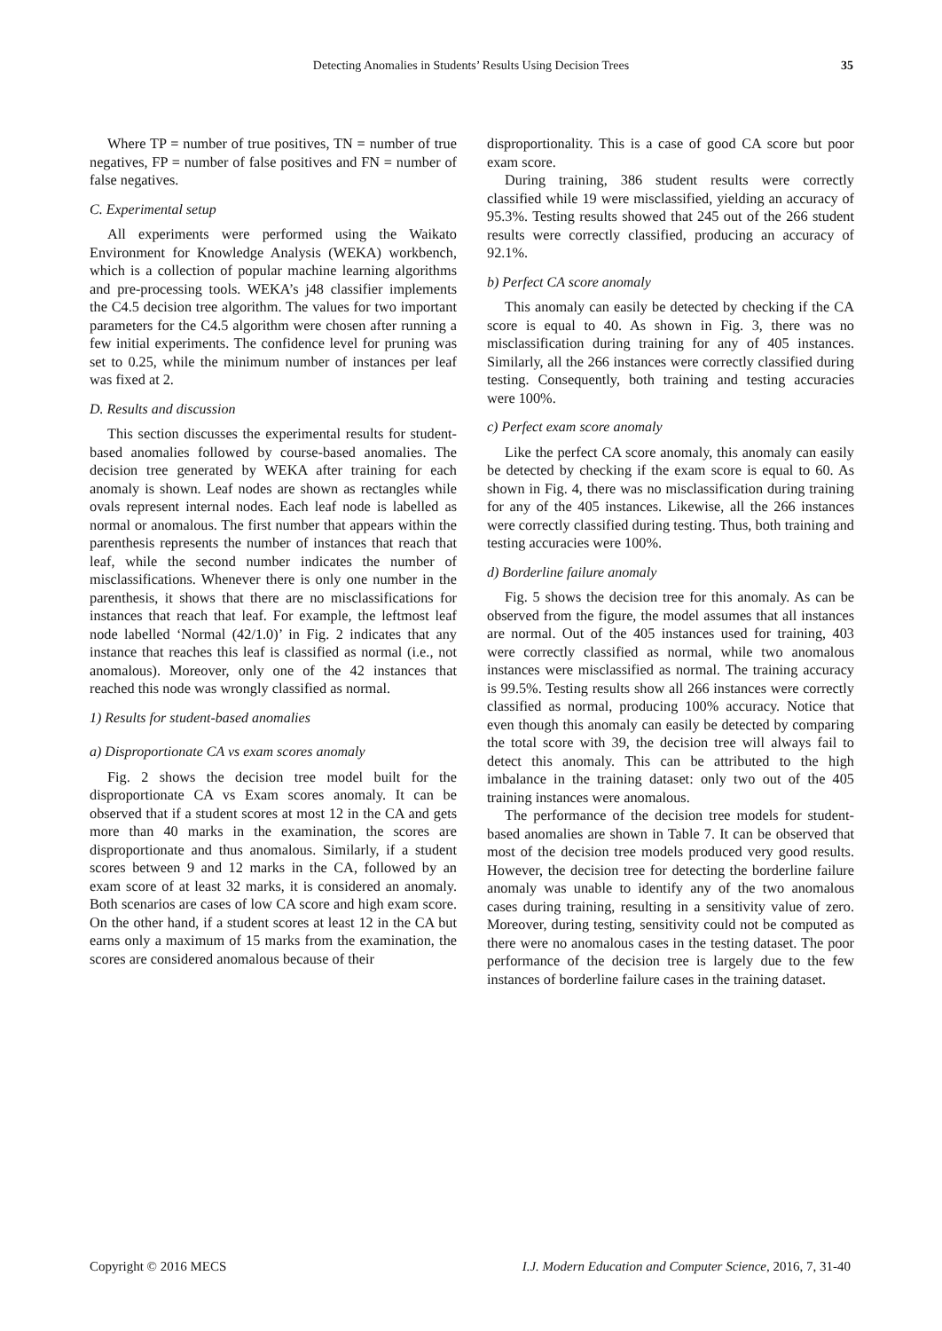Detecting Anomalies in Students’ Results Using Decision Trees
35
Where TP = number of true positives, TN = number of true negatives, FP = number of false positives and FN = number of false negatives.
C. Experimental setup
All experiments were performed using the Waikato Environment for Knowledge Analysis (WEKA) workbench, which is a collection of popular machine learning algorithms and pre-processing tools. WEKA’s j48 classifier implements the C4.5 decision tree algorithm. The values for two important parameters for the C4.5 algorithm were chosen after running a few initial experiments. The confidence level for pruning was set to 0.25, while the minimum number of instances per leaf was fixed at 2.
D. Results and discussion
This section discusses the experimental results for student-based anomalies followed by course-based anomalies. The decision tree generated by WEKA after training for each anomaly is shown. Leaf nodes are shown as rectangles while ovals represent internal nodes. Each leaf node is labelled as normal or anomalous. The first number that appears within the parenthesis represents the number of instances that reach that leaf, while the second number indicates the number of misclassifications. Whenever there is only one number in the parenthesis, it shows that there are no misclassifications for instances that reach that leaf. For example, the leftmost leaf node labelled ‘Normal (42/1.0)’ in Fig. 2 indicates that any instance that reaches this leaf is classified as normal (i.e., not anomalous). Moreover, only one of the 42 instances that reached this node was wrongly classified as normal.
1) Results for student-based anomalies
a) Disproportionate CA vs exam scores anomaly
Fig. 2 shows the decision tree model built for the disproportionate CA vs Exam scores anomaly. It can be observed that if a student scores at most 12 in the CA and gets more than 40 marks in the examination, the scores are disproportionate and thus anomalous. Similarly, if a student scores between 9 and 12 marks in the CA, followed by an exam score of at least 32 marks, it is considered an anomaly. Both scenarios are cases of low CA score and high exam score. On the other hand, if a student scores at least 12 in the CA but earns only a maximum of 15 marks from the examination, the scores are considered anomalous because of their
disproportionality. This is a case of good CA score but poor exam score.
During training, 386 student results were correctly classified while 19 were misclassified, yielding an accuracy of 95.3%. Testing results showed that 245 out of the 266 student results were correctly classified, producing an accuracy of 92.1%.
b) Perfect CA score anomaly
This anomaly can easily be detected by checking if the CA score is equal to 40. As shown in Fig. 3, there was no misclassification during training for any of 405 instances. Similarly, all the 266 instances were correctly classified during testing. Consequently, both training and testing accuracies were 100%.
c) Perfect exam score anomaly
Like the perfect CA score anomaly, this anomaly can easily be detected by checking if the exam score is equal to 60. As shown in Fig. 4, there was no misclassification during training for any of the 405 instances. Likewise, all the 266 instances were correctly classified during testing. Thus, both training and testing accuracies were 100%.
d) Borderline failure anomaly
Fig. 5 shows the decision tree for this anomaly. As can be observed from the figure, the model assumes that all instances are normal. Out of the 405 instances used for training, 403 were correctly classified as normal, while two anomalous instances were misclassified as normal. The training accuracy is 99.5%. Testing results show all 266 instances were correctly classified as normal, producing 100% accuracy. Notice that even though this anomaly can easily be detected by comparing the total score with 39, the decision tree will always fail to detect this anomaly. This can be attributed to the high imbalance in the training dataset: only two out of the 405 training instances were anomalous.
The performance of the decision tree models for student-based anomalies are shown in Table 7. It can be observed that most of the decision tree models produced very good results. However, the decision tree for detecting the borderline failure anomaly was unable to identify any of the two anomalous cases during training, resulting in a sensitivity value of zero. Moreover, during testing, sensitivity could not be computed as there were no anomalous cases in the testing dataset. The poor performance of the decision tree is largely due to the few instances of borderline failure cases in the training dataset.
Copyright © 2016 MECS I.J. Modern Education and Computer Science, 2016, 7, 31-40